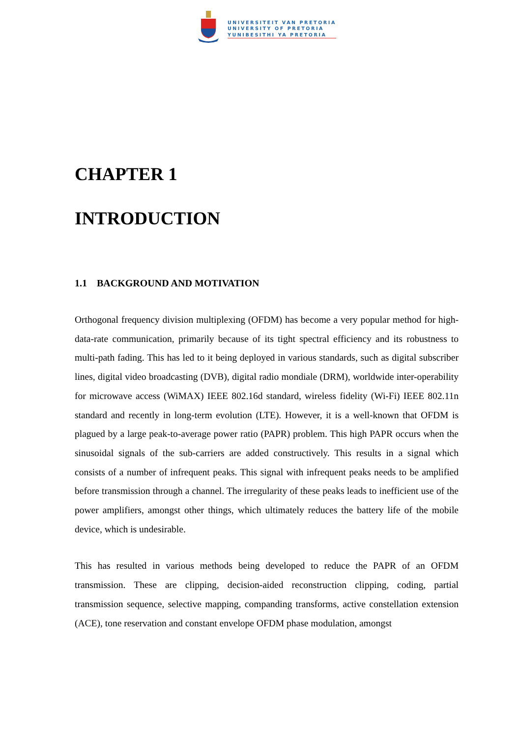UNIVERSITEIT VAN PRETORIA
UNIVERSITY OF PRETORIA
YUNIBESITHI YA PRETORIA
CHAPTER 1
INTRODUCTION
1.1 BACKGROUND AND MOTIVATION
Orthogonal frequency division multiplexing (OFDM) has become a very popular method for high-data-rate communication, primarily because of its tight spectral efficiency and its robustness to multi-path fading. This has led to it being deployed in various standards, such as digital subscriber lines, digital video broadcasting (DVB), digital radio mondiale (DRM), worldwide inter-operability for microwave access (WiMAX) IEEE 802.16d standard, wireless fidelity (Wi-Fi) IEEE 802.11n standard and recently in long-term evolution (LTE). However, it is a well-known that OFDM is plagued by a large peak-to-average power ratio (PAPR) problem. This high PAPR occurs when the sinusoidal signals of the sub-carriers are added constructively. This results in a signal which consists of a number of infrequent peaks. This signal with infrequent peaks needs to be amplified before transmission through a channel. The irregularity of these peaks leads to inefficient use of the power amplifiers, amongst other things, which ultimately reduces the battery life of the mobile device, which is undesirable.
This has resulted in various methods being developed to reduce the PAPR of an OFDM transmission. These are clipping, decision-aided reconstruction clipping, coding, partial transmission sequence, selective mapping, companding transforms, active constellation extension (ACE), tone reservation and constant envelope OFDM phase modulation, amongst